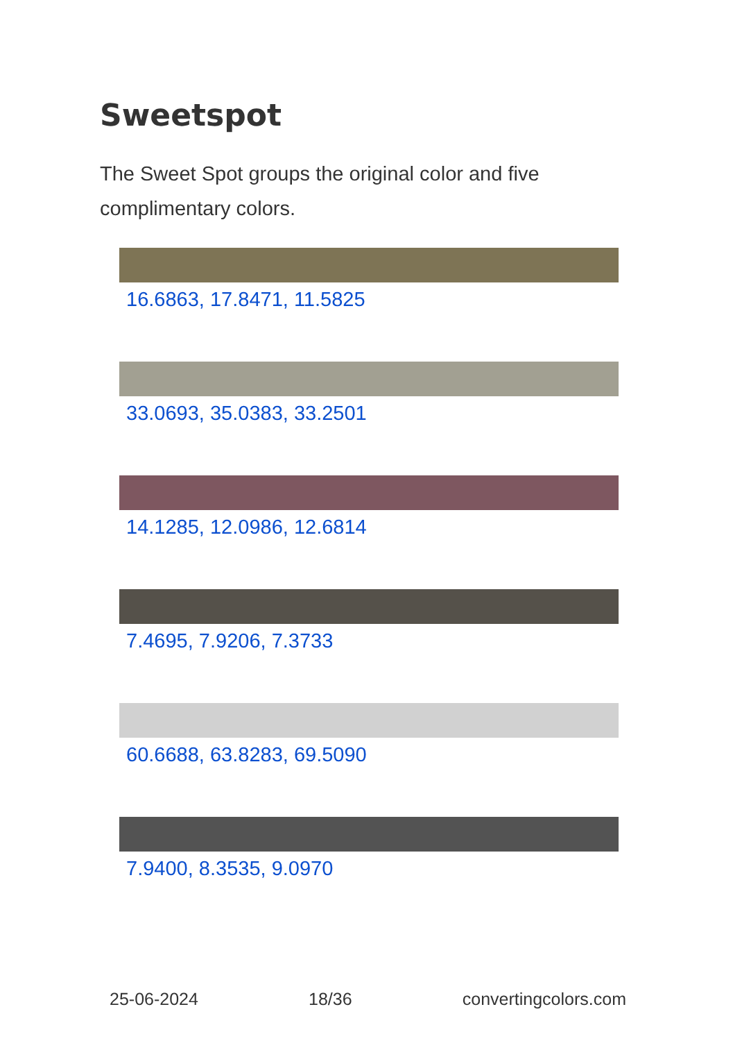Sweetspot
The Sweet Spot groups the original color and five complimentary colors.
16.6863, 17.8471, 11.5825
33.0693, 35.0383, 33.2501
14.1285, 12.0986, 12.6814
7.4695, 7.9206, 7.3733
60.6688, 63.8283, 69.5090
7.9400, 8.3535, 9.0970
25-06-2024 18/36 convertingcolors.com